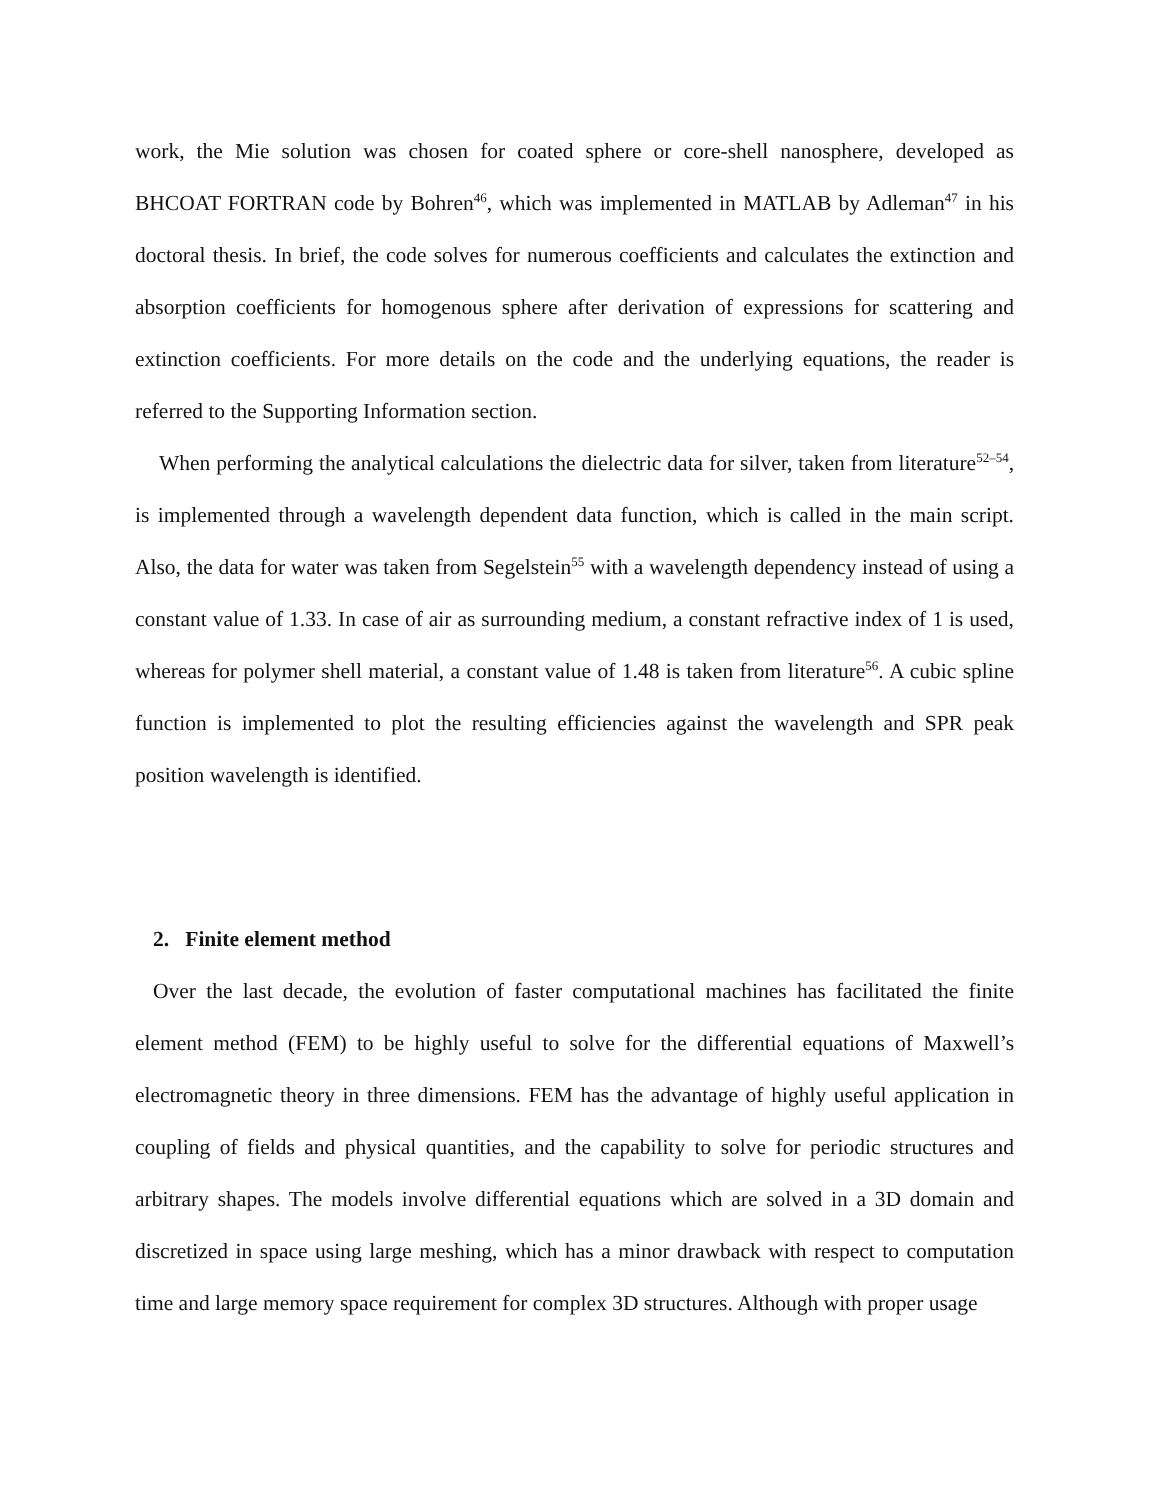work, the Mie solution was chosen for coated sphere or core-shell nanosphere, developed as BHCOAT FORTRAN code by Bohren<sup>46</sup>, which was implemented in MATLAB by Adleman<sup>47</sup> in his doctoral thesis. In brief, the code solves for numerous coefficients and calculates the extinction and absorption coefficients for homogenous sphere after derivation of expressions for scattering and extinction coefficients. For more details on the code and the underlying equations, the reader is referred to the Supporting Information section.
When performing the analytical calculations the dielectric data for silver, taken from literature<sup>52–54</sup>, is implemented through a wavelength dependent data function, which is called in the main script. Also, the data for water was taken from Segelstein<sup>55</sup> with a wavelength dependency instead of using a constant value of 1.33. In case of air as surrounding medium, a constant refractive index of 1 is used, whereas for polymer shell material, a constant value of 1.48 is taken from literature<sup>56</sup>. A cubic spline function is implemented to plot the resulting efficiencies against the wavelength and SPR peak position wavelength is identified.
2. Finite element method
Over the last decade, the evolution of faster computational machines has facilitated the finite element method (FEM) to be highly useful to solve for the differential equations of Maxwell’s electromagnetic theory in three dimensions. FEM has the advantage of highly useful application in coupling of fields and physical quantities, and the capability to solve for periodic structures and arbitrary shapes. The models involve differential equations which are solved in a 3D domain and discretized in space using large meshing, which has a minor drawback with respect to computation time and large memory space requirement for complex 3D structures. Although with proper usage